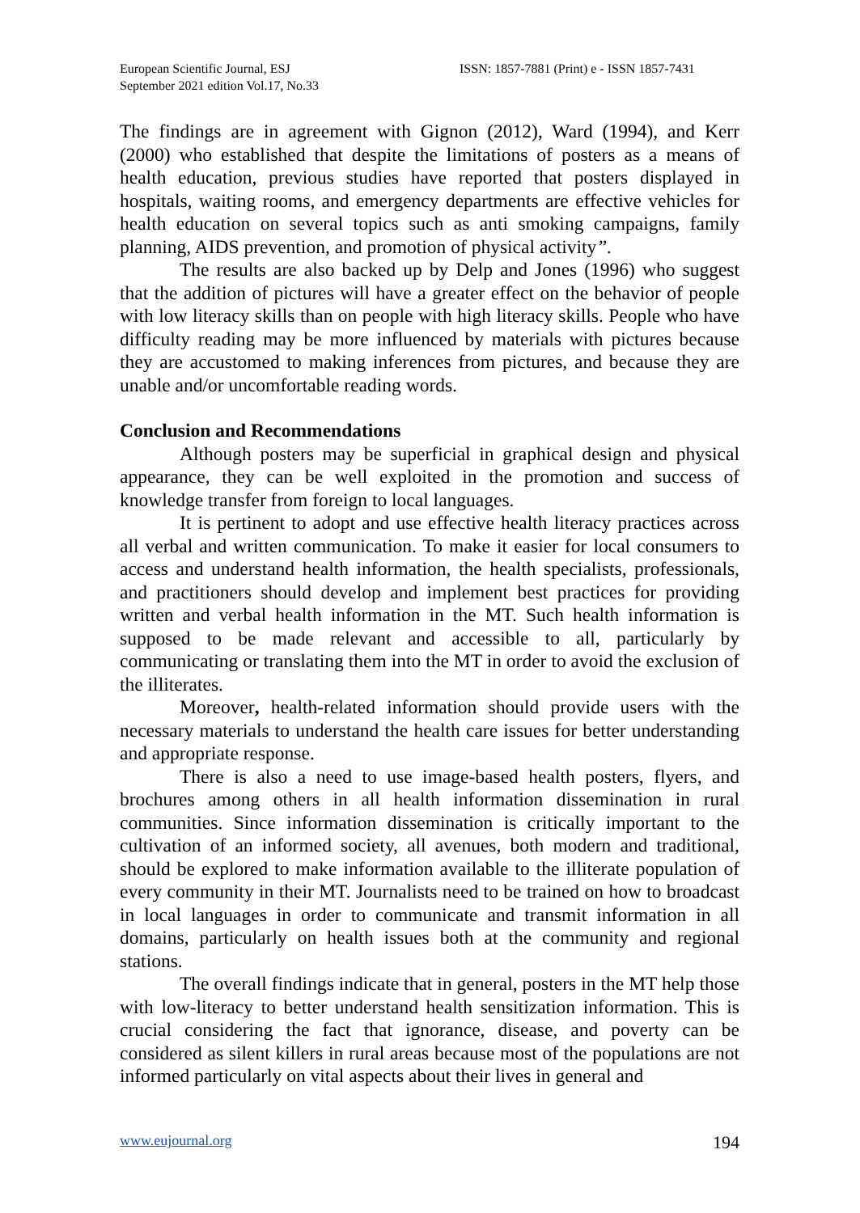European Scientific Journal, ESJ
September 2021 edition Vol.17, No.33
ISSN: 1857-7881 (Print) e - ISSN 1857-7431
The findings are in agreement with Gignon (2012), Ward (1994), and Kerr (2000) who established that despite the limitations of posters as a means of health education, previous studies have reported that posters displayed in hospitals, waiting rooms, and emergency departments are effective vehicles for health education on several topics such as anti smoking campaigns, family planning, AIDS prevention, and promotion of physical activity”.
The results are also backed up by Delp and Jones (1996) who suggest that the addition of pictures will have a greater effect on the behavior of people with low literacy skills than on people with high literacy skills. People who have difficulty reading may be more influenced by materials with pictures because they are accustomed to making inferences from pictures, and because they are unable and/or uncomfortable reading words.
Conclusion and Recommendations
Although posters may be superficial in graphical design and physical appearance, they can be well exploited in the promotion and success of knowledge transfer from foreign to local languages.
It is pertinent to adopt and use effective health literacy practices across all verbal and written communication. To make it easier for local consumers to access and understand health information, the health specialists, professionals, and practitioners should develop and implement best practices for providing written and verbal health information in the MT. Such health information is supposed to be made relevant and accessible to all, particularly by communicating or translating them into the MT in order to avoid the exclusion of the illiterates.
Moreover, health-related information should provide users with the necessary materials to understand the health care issues for better understanding and appropriate response.
There is also a need to use image-based health posters, flyers, and brochures among others in all health information dissemination in rural communities. Since information dissemination is critically important to the cultivation of an informed society, all avenues, both modern and traditional, should be explored to make information available to the illiterate population of every community in their MT. Journalists need to be trained on how to broadcast in local languages in order to communicate and transmit information in all domains, particularly on health issues both at the community and regional stations.
The overall findings indicate that in general, posters in the MT help those with low-literacy to better understand health sensitization information. This is crucial considering the fact that ignorance, disease, and poverty can be considered as silent killers in rural areas because most of the populations are not informed particularly on vital aspects about their lives in general and
www.eujournal.org 194